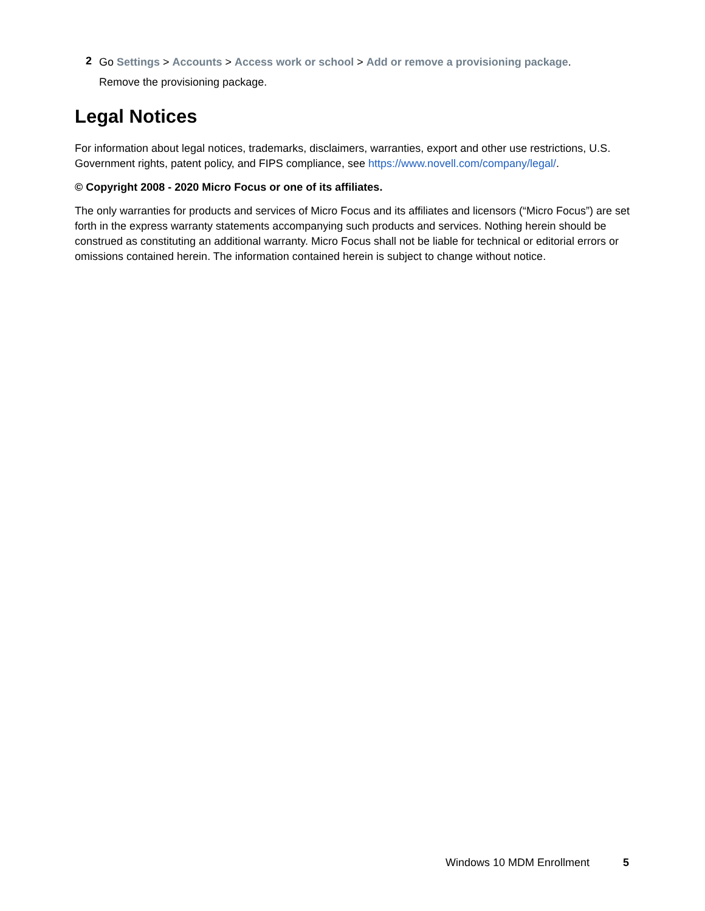2
Go Settings > Accounts > Access work or school > Add or remove a provisioning package.
Remove the provisioning package.
Legal Notices
For information about legal notices, trademarks, disclaimers, warranties, export and other use restrictions, U.S. Government rights, patent policy, and FIPS compliance, see https://www.novell.com/company/legal/.
© Copyright 2008 - 2020 Micro Focus or one of its affiliates.
The only warranties for products and services of Micro Focus and its affiliates and licensors (“Micro Focus”) are set forth in the express warranty statements accompanying such products and services. Nothing herein should be construed as constituting an additional warranty. Micro Focus shall not be liable for technical or editorial errors or omissions contained herein. The information contained herein is subject to change without notice.
Windows 10 MDM Enrollment 5